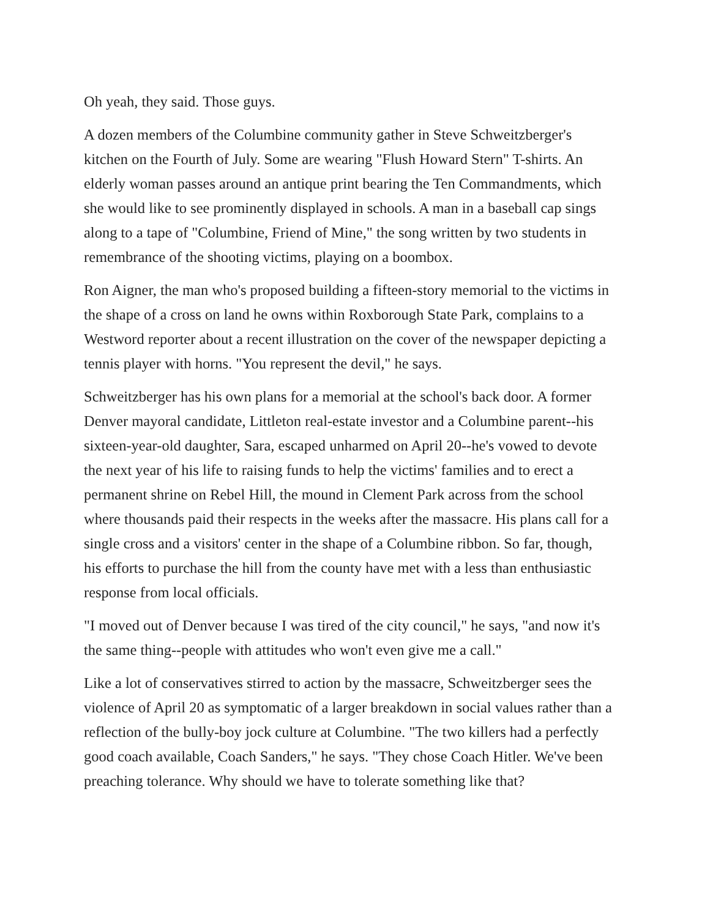Oh yeah, they said. Those guys.
A dozen members of the Columbine community gather in Steve Schweitzberger's kitchen on the Fourth of July. Some are wearing "Flush Howard Stern" T-shirts. An elderly woman passes around an antique print bearing the Ten Commandments, which she would like to see prominently displayed in schools. A man in a baseball cap sings along to a tape of "Columbine, Friend of Mine," the song written by two students in remembrance of the shooting victims, playing on a boombox.
Ron Aigner, the man who's proposed building a fifteen-story memorial to the victims in the shape of a cross on land he owns within Roxborough State Park, complains to a Westword reporter about a recent illustration on the cover of the newspaper depicting a tennis player with horns. "You represent the devil," he says.
Schweitzberger has his own plans for a memorial at the school's back door. A former Denver mayoral candidate, Littleton real-estate investor and a Columbine parent--his sixteen-year-old daughter, Sara, escaped unharmed on April 20--he's vowed to devote the next year of his life to raising funds to help the victims' families and to erect a permanent shrine on Rebel Hill, the mound in Clement Park across from the school where thousands paid their respects in the weeks after the massacre. His plans call for a single cross and a visitors' center in the shape of a Columbine ribbon. So far, though, his efforts to purchase the hill from the county have met with a less than enthusiastic response from local officials.
"I moved out of Denver because I was tired of the city council," he says, "and now it's the same thing--people with attitudes who won't even give me a call."
Like a lot of conservatives stirred to action by the massacre, Schweitzberger sees the violence of April 20 as symptomatic of a larger breakdown in social values rather than a reflection of the bully-boy jock culture at Columbine. "The two killers had a perfectly good coach available, Coach Sanders," he says. "They chose Coach Hitler. We've been preaching tolerance. Why should we have to tolerate something like that?